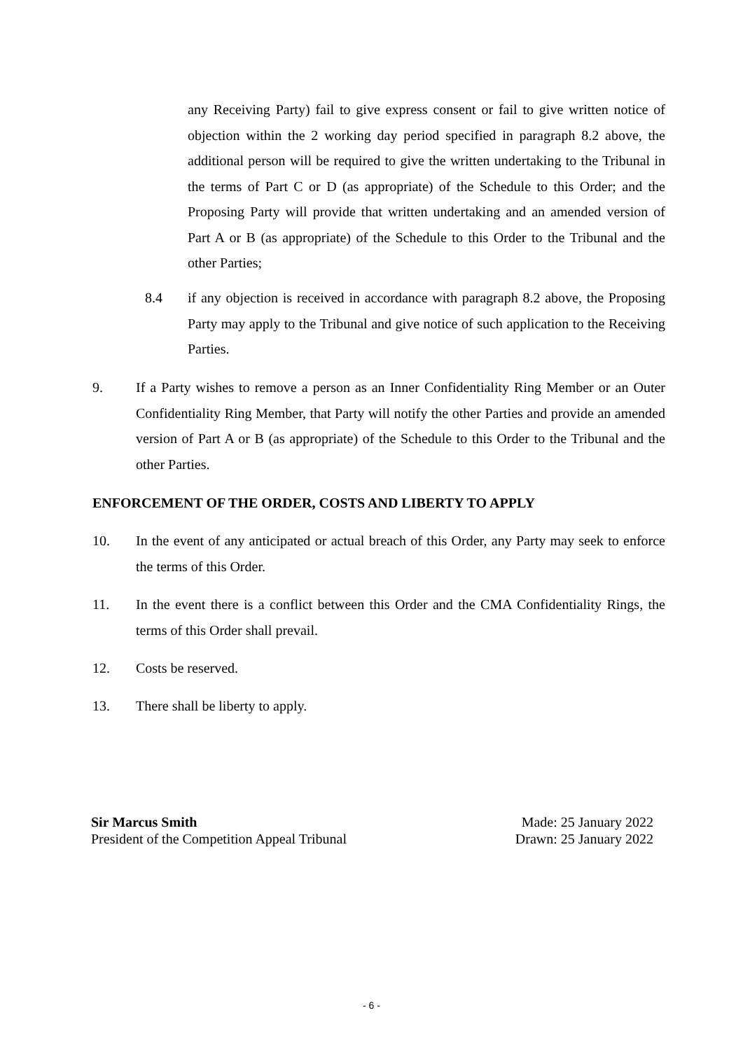any Receiving Party) fail to give express consent or fail to give written notice of objection within the 2 working day period specified in paragraph 8.2 above, the additional person will be required to give the written undertaking to the Tribunal in the terms of Part C or D (as appropriate) of the Schedule to this Order; and the Proposing Party will provide that written undertaking and an amended version of Part A or B (as appropriate) of the Schedule to this Order to the Tribunal and the other Parties;
8.4
if any objection is received in accordance with paragraph 8.2 above, the Proposing Party may apply to the Tribunal and give notice of such application to the Receiving Parties.
9.
If a Party wishes to remove a person as an Inner Confidentiality Ring Member or an Outer Confidentiality Ring Member, that Party will notify the other Parties and provide an amended version of Part A or B (as appropriate) of the Schedule to this Order to the Tribunal and the other Parties.
ENFORCEMENT OF THE ORDER, COSTS AND LIBERTY TO APPLY
10.
In the event of any anticipated or actual breach of this Order, any Party may seek to enforce the terms of this Order.
11.
In the event there is a conflict between this Order and the CMA Confidentiality Rings, the terms of this Order shall prevail.
12. Costs be reserved.
13.
There shall be liberty to apply.
Sir Marcus Smith
President of the Competition Appeal Tribunal
Made: 25 January 2022
Drawn: 25 January 2022
- 6 -